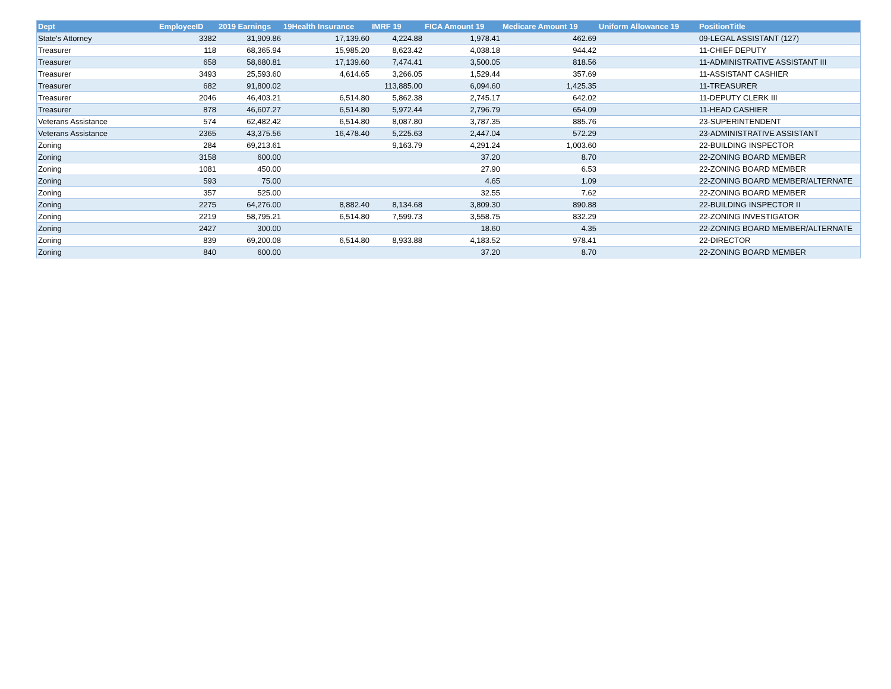| Dept | EmployeeID | 2019 Earnings | 19Health Insurance | IMRF 19 | FICA Amount 19 | Medicare Amount 19 | Uniform Allowance 19 | PositionTitle |
| --- | --- | --- | --- | --- | --- | --- | --- | --- |
| State's Attorney | 3382 | 31,909.86 | 17,139.60 | 4,224.88 | 1,978.41 | 462.69 | | 09-LEGAL ASSISTANT (127) |
| Treasurer | 118 | 68,365.94 | 15,985.20 | 8,623.42 | 4,038.18 | 944.42 | | 11-CHIEF DEPUTY |
| Treasurer | 658 | 58,680.81 | 17,139.60 | 7,474.41 | 3,500.05 | 818.56 | | 11-ADMINISTRATIVE ASSISTANT III |
| Treasurer | 3493 | 25,593.60 | 4,614.65 | 3,266.05 | 1,529.44 | 357.69 | | 11-ASSISTANT CASHIER |
| Treasurer | 682 | 91,800.02 | | 113,885.00 | 6,094.60 | 1,425.35 | | 11-TREASURER |
| Treasurer | 2046 | 46,403.21 | 6,514.80 | 5,862.38 | 2,745.17 | 642.02 | | 11-DEPUTY CLERK III |
| Treasurer | 878 | 46,607.27 | 6,514.80 | 5,972.44 | 2,796.79 | 654.09 | | 11-HEAD CASHIER |
| Veterans Assistance | 574 | 62,482.42 | 6,514.80 | 8,087.80 | 3,787.35 | 885.76 | | 23-SUPERINTENDENT |
| Veterans Assistance | 2365 | 43,375.56 | 16,478.40 | 5,225.63 | 2,447.04 | 572.29 | | 23-ADMINISTRATIVE ASSISTANT |
| Zoning | 284 | 69,213.61 | | 9,163.79 | 4,291.24 | 1,003.60 | | 22-BUILDING INSPECTOR |
| Zoning | 3158 | 600.00 | | | 37.20 | 8.70 | | 22-ZONING BOARD MEMBER |
| Zoning | 1081 | 450.00 | | | 27.90 | 6.53 | | 22-ZONING BOARD MEMBER |
| Zoning | 593 | 75.00 | | | 4.65 | 1.09 | | 22-ZONING BOARD MEMBER/ALTERNATE |
| Zoning | 357 | 525.00 | | | 32.55 | 7.62 | | 22-ZONING BOARD MEMBER |
| Zoning | 2275 | 64,276.00 | 8,882.40 | 8,134.68 | 3,809.30 | 890.88 | | 22-BUILDING INSPECTOR II |
| Zoning | 2219 | 58,795.21 | 6,514.80 | 7,599.73 | 3,558.75 | 832.29 | | 22-ZONING INVESTIGATOR |
| Zoning | 2427 | 300.00 | | | 18.60 | 4.35 | | 22-ZONING BOARD MEMBER/ALTERNATE |
| Zoning | 839 | 69,200.08 | 6,514.80 | 8,933.88 | 4,183.52 | 978.41 | | 22-DIRECTOR |
| Zoning | 840 | 600.00 | | | 37.20 | 8.70 | | 22-ZONING BOARD MEMBER |